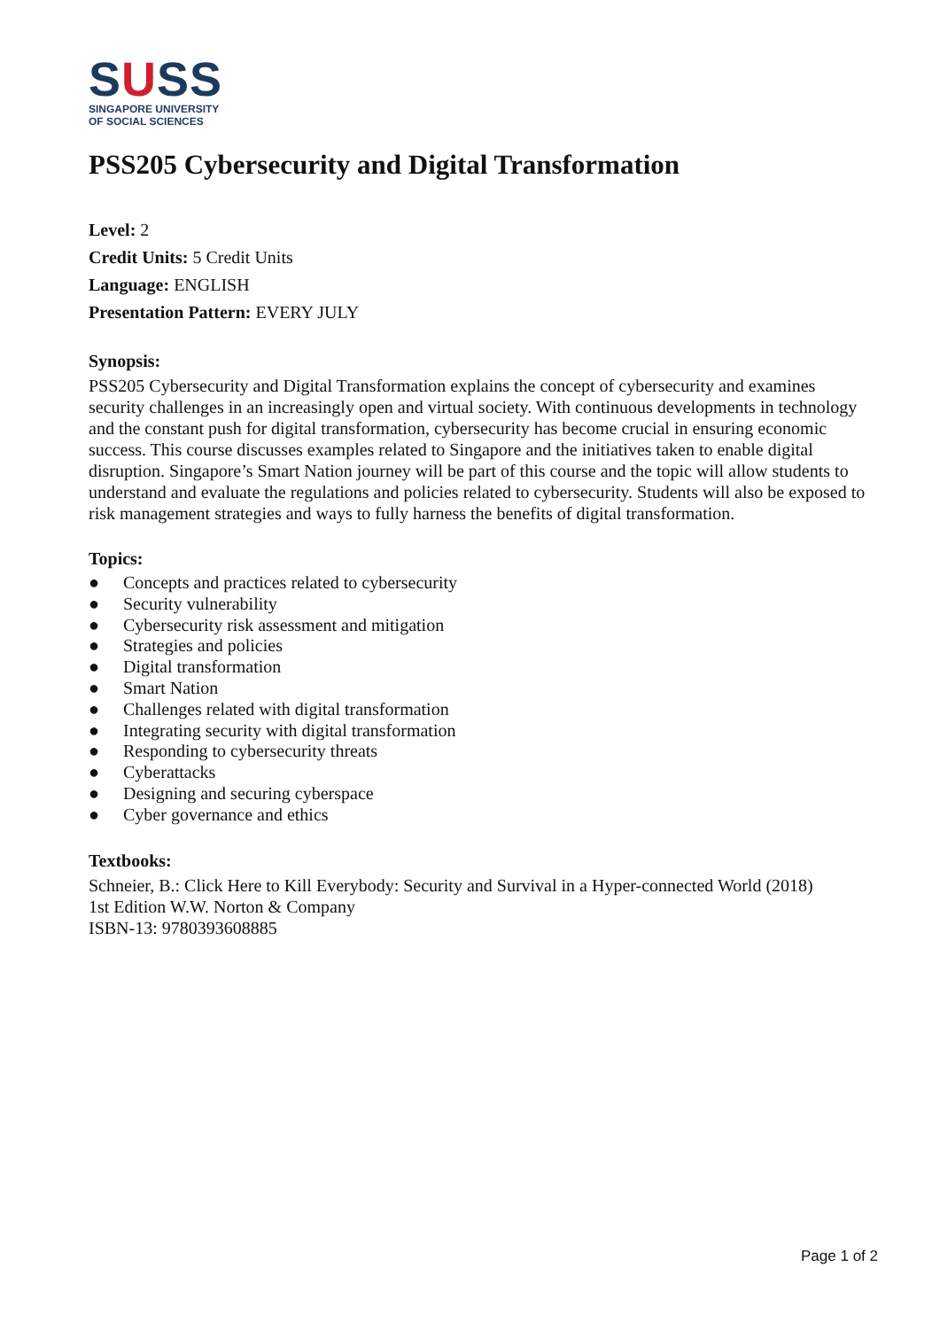SUSS
SINGAPORE UNIVERSITY
OF SOCIAL SCIENCES
PSS205 Cybersecurity and Digital Transformation
Level: 2
Credit Units: 5 Credit Units
Language: ENGLISH
Presentation Pattern: EVERY JULY
Synopsis:
PSS205 Cybersecurity and Digital Transformation explains the concept of cybersecurity and examines security challenges in an increasingly open and virtual society. With continuous developments in technology and the constant push for digital transformation, cybersecurity has become crucial in ensuring economic success. This course discusses examples related to Singapore and the initiatives taken to enable digital disruption. Singapore’s Smart Nation journey will be part of this course and the topic will allow students to understand and evaluate the regulations and policies related to cybersecurity. Students will also be exposed to risk management strategies and ways to fully harness the benefits of digital transformation.
Topics:
● Concepts and practices related to cybersecurity
● Security vulnerability
● Cybersecurity risk assessment and mitigation
● Strategies and policies
● Digital transformation
● Smart Nation
● Challenges related with digital transformation
● Integrating security with digital transformation
● Responding to cybersecurity threats
● Cyberattacks
● Designing and securing cyberspace
● Cyber governance and ethics
Textbooks:
Schneier, B.: Click Here to Kill Everybody: Security and Survival in a Hyper-connected World (2018)
1st Edition W.W. Norton & Company
ISBN-13: 9780393608885
Page 1 of 2